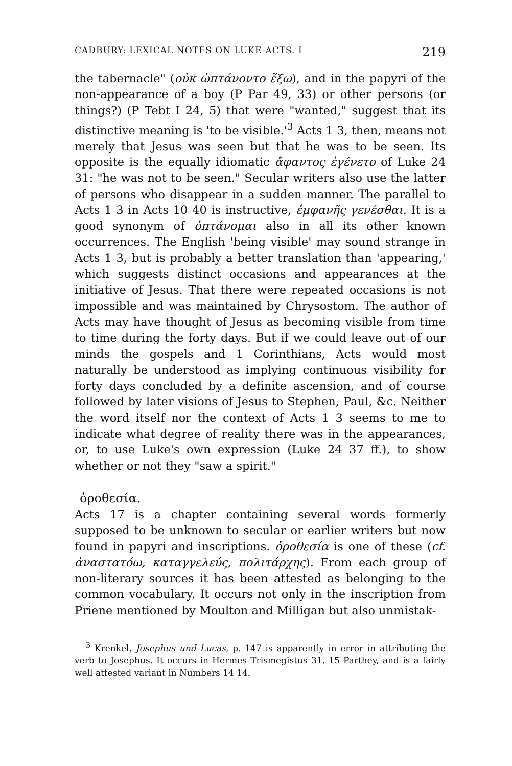CADBURY: LEXICAL NOTES ON LUKE-ACTS. I 219
the tabernacle" (οὐκ ὠπτάνοντο ἔξω), and in the papyri of the non-appearance of a boy (P Par 49, 33) or other persons (or things?) (P Tebt I 24, 5) that were "wanted," suggest that its distinctive meaning is 'to be visible.'<sup>3</sup> Acts 1 3, then, means not merely that Jesus was seen but that he was to be seen. Its opposite is the equally idiomatic ἄφαντος ἐγένετο of Luke 24 31: "he was not to be seen." Secular writers also use the latter of persons who disappear in a sudden manner. The parallel to Acts 1 3 in Acts 10 40 is instructive, ἐμφανῆς γενέσθαι. It is a good synonym of ὀπτάνομαι also in all its other known occurrences. The English 'being visible' may sound strange in Acts 1 3, but is probably a better translation than 'appearing,' which suggests distinct occasions and appearances at the initiative of Jesus. That there were repeated occasions is not impossible and was maintained by Chrysostom. The author of Acts may have thought of Jesus as becoming visible from time to time during the forty days. But if we could leave out of our minds the gospels and 1 Corinthians, Acts would most naturally be understood as implying continuous visibility for forty days concluded by a definite ascension, and of course followed by later visions of Jesus to Stephen, Paul, &c. Neither the word itself nor the context of Acts 1 3 seems to me to indicate what degree of reality there was in the appearances, or, to use Luke's own expression (Luke 24 37 ff.), to show whether or not they "saw a spirit."
ὁροθεσία.
Acts 17 is a chapter containing several words formerly supposed to be unknown to secular or earlier writers but now found in papyri and inscriptions. ὁροθεσία is one of these (cf. ἀναστατόω, καταγγελεύς, πολιτάρχης). From each group of non-literary sources it has been attested as belonging to the common vocabulary. It occurs not only in the inscription from Priene mentioned by Moulton and Milligan but also unmistak-
<sup>3</sup> Krenkel, Josephus und Lucas, p. 147 is apparently in error in attributing the verb to Josephus. It occurs in Hermes Trismegistus 31, 15 Parthey, and is a fairly well attested variant in Numbers 14 14.